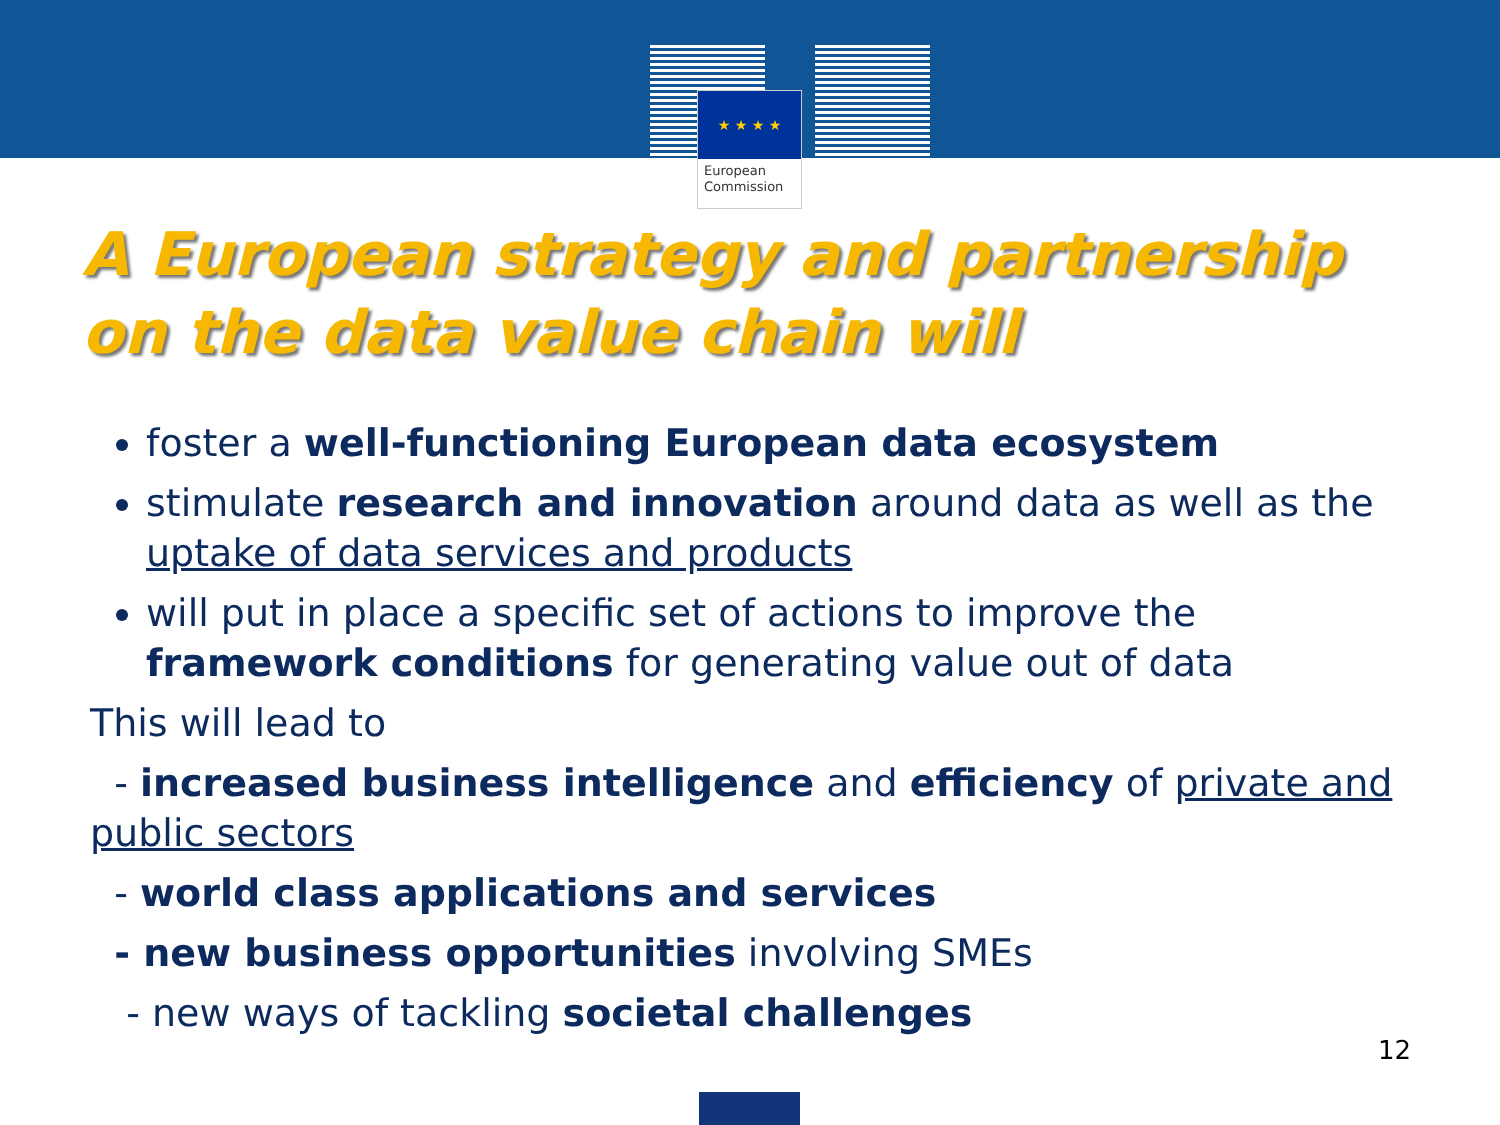★ ★ ★ ★
European Commission
A European strategy and partnership
on the data value chain will
foster a well-functioning European data ecosystem
stimulate research and innovation around data as well as the uptake of data services and products
will put in place a specific set of actions to improve the framework conditions for generating value out of data
This will lead to
- increased business intelligence and efficiency of private and public sectors
- world class applications and services
- new business opportunities involving SMEs
- new ways of tackling societal challenges
12